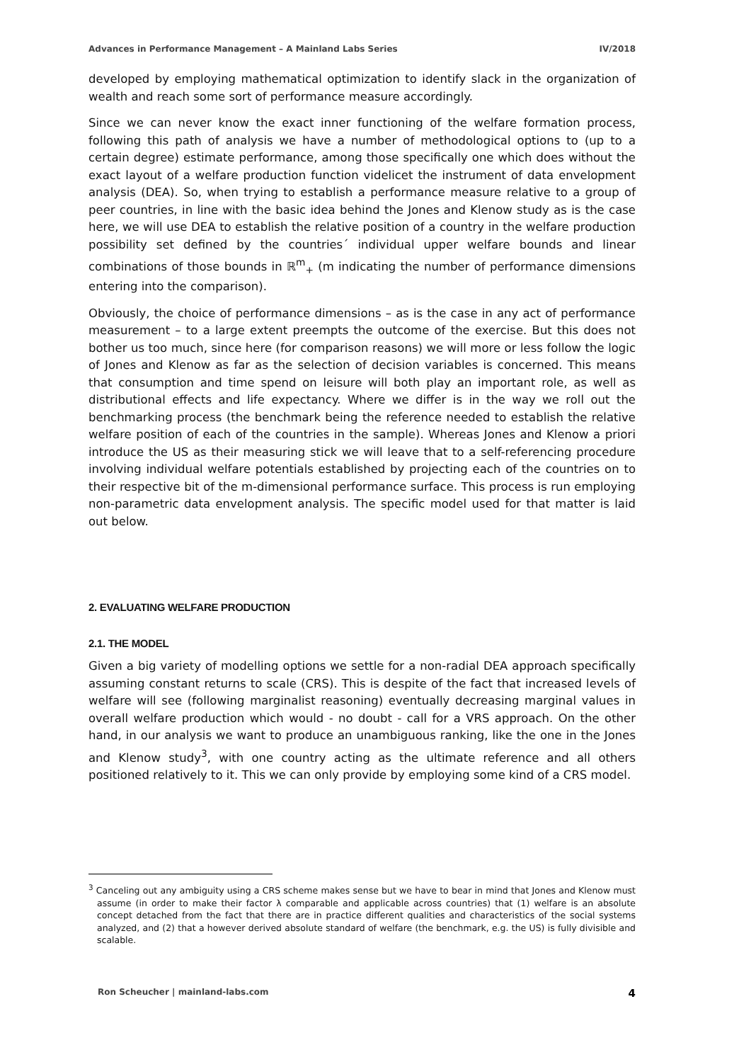Advances in Performance Management – A Mainland Labs Series IV/2018
developed by employing mathematical optimization to identify slack in the organization of wealth and reach some sort of performance measure accordingly.
Since we can never know the exact inner functioning of the welfare formation process, following this path of analysis we have a number of methodological options to (up to a certain degree) estimate performance, among those specifically one which does without the exact layout of a welfare production function videlicet the instrument of data envelopment analysis (DEA). So, when trying to establish a performance measure relative to a group of peer countries, in line with the basic idea behind the Jones and Klenow study as is the case here, we will use DEA to establish the relative position of a country in the welfare production possibility set defined by the countries´ individual upper welfare bounds and linear combinations of those bounds in ℝ<sup>m</sup><sub>+</sub> (m indicating the number of performance dimensions entering into the comparison).
Obviously, the choice of performance dimensions – as is the case in any act of performance measurement – to a large extent preempts the outcome of the exercise. But this does not bother us too much, since here (for comparison reasons) we will more or less follow the logic of Jones and Klenow as far as the selection of decision variables is concerned. This means that consumption and time spend on leisure will both play an important role, as well as distributional effects and life expectancy. Where we differ is in the way we roll out the benchmarking process (the benchmark being the reference needed to establish the relative welfare position of each of the countries in the sample). Whereas Jones and Klenow a priori introduce the US as their measuring stick we will leave that to a self-referencing procedure involving individual welfare potentials established by projecting each of the countries on to their respective bit of the m-dimensional performance surface. This process is run employing non-parametric data envelopment analysis. The specific model used for that matter is laid out below.
2. EVALUATING WELFARE PRODUCTION
2.1. THE MODEL
Given a big variety of modelling options we settle for a non-radial DEA approach specifically assuming constant returns to scale (CRS). This is despite of the fact that increased levels of welfare will see (following marginalist reasoning) eventually decreasing marginal values in overall welfare production which would - no doubt - call for a VRS approach. On the other hand, in our analysis we want to produce an unambiguous ranking, like the one in the Jones and Klenow study<sup>3</sup>, with one country acting as the ultimate reference and all others positioned relatively to it. This we can only provide by employing some kind of a CRS model.
<sup>3</sup> Canceling out any ambiguity using a CRS scheme makes sense but we have to bear in mind that Jones and Klenow must assume (in order to make their factor λ comparable and applicable across countries) that (1) welfare is an absolute concept detached from the fact that there are in practice different qualities and characteristics of the social systems analyzed, and (2) that a however derived absolute standard of welfare (the benchmark, e.g. the US) is fully divisible and scalable.
Ron Scheucher | mainland-labs.com 4